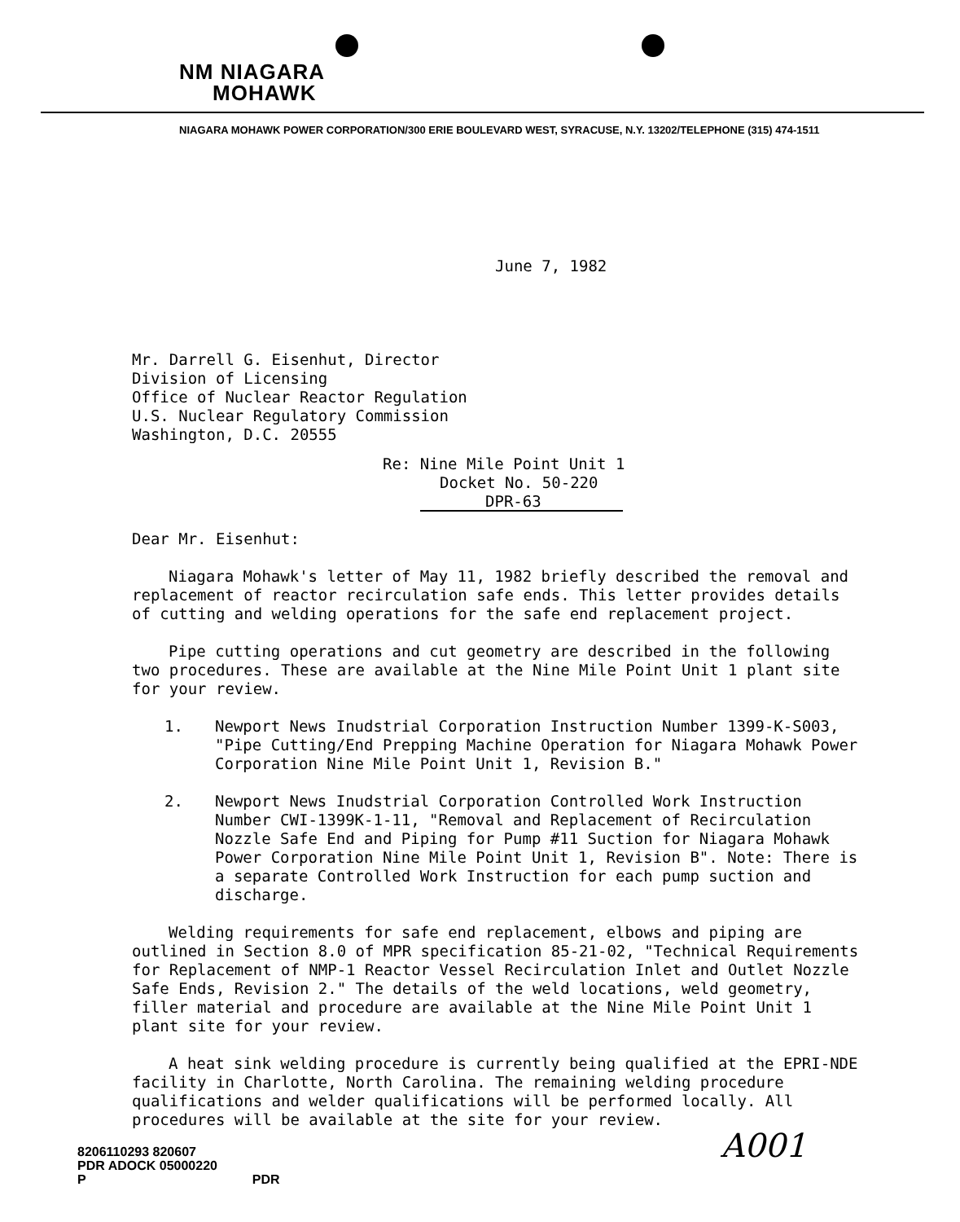NM NIAGARA
MOHAWK
NIAGARA MOHAWK POWER CORPORATION/300 ERIE BOULEVARD WEST, SYRACUSE, N.Y. 13202/TELEPHONE (315) 474-1511
June 7, 1982
Mr. Darrell G. Eisenhut, Director
Division of Licensing
Office of Nuclear Reactor Regulation
U.S. Nuclear Regulatory Commission
Washington, D.C. 20555
Re: Nine Mile Point Unit 1
Docket No. 50-220
DPR-63
Dear Mr. Eisenhut:
Niagara Mohawk's letter of May 11, 1982 briefly described the removal and replacement of reactor recirculation safe ends. This letter provides details of cutting and welding operations for the safe end replacement project.
Pipe cutting operations and cut geometry are described in the following two procedures. These are available at the Nine Mile Point Unit 1 plant site for your review.
1. Newport News Inudstrial Corporation Instruction Number 1399-K-S003, "Pipe Cutting/End Prepping Machine Operation for Niagara Mohawk Power Corporation Nine Mile Point Unit 1, Revision B."
2. Newport News Inudstrial Corporation Controlled Work Instruction Number CWI-1399K-1-11, "Removal and Replacement of Recirculation Nozzle Safe End and Piping for Pump #11 Suction for Niagara Mohawk Power Corporation Nine Mile Point Unit 1, Revision B". Note: There is a separate Controlled Work Instruction for each pump suction and discharge.
Welding requirements for safe end replacement, elbows and piping are outlined in Section 8.0 of MPR specification 85-21-02, "Technical Requirements for Replacement of NMP-1 Reactor Vessel Recirculation Inlet and Outlet Nozzle Safe Ends, Revision 2." The details of the weld locations, weld geometry, filler material and procedure are available at the Nine Mile Point Unit 1 plant site for your review.
A heat sink welding procedure is currently being qualified at the EPRI-NDE facility in Charlotte, North Carolina. The remaining welding procedure qualifications and welder qualifications will be performed locally. All procedures will be available at the site for your review.
8206110293 820607
PDR ADOCK 05000220
P PDR
A001